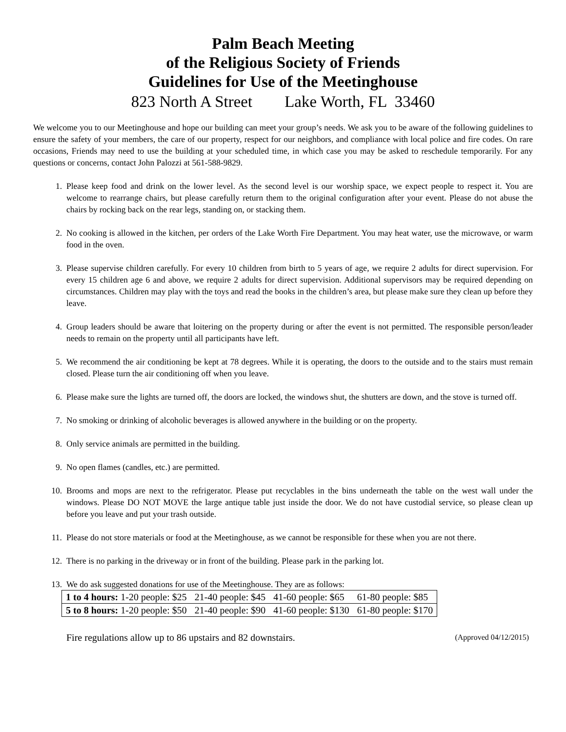Palm Beach Meeting
of the Religious Society of Friends
Guidelines for Use of the Meetinghouse
823 North A Street Lake Worth, FL 33460
We welcome you to our Meetinghouse and hope our building can meet your group’s needs. We ask you to be aware of the following guidelines to ensure the safety of your members, the care of our property, respect for our neighbors, and compliance with local police and fire codes. On rare occasions, Friends may need to use the building at your scheduled time, in which case you may be asked to reschedule temporarily. For any questions or concerns, contact John Palozzi at 561-588-9829.
1. Please keep food and drink on the lower level. As the second level is our worship space, we expect people to respect it. You are welcome to rearrange chairs, but please carefully return them to the original configuration after your event. Please do not abuse the chairs by rocking back on the rear legs, standing on, or stacking them.
2. No cooking is allowed in the kitchen, per orders of the Lake Worth Fire Department. You may heat water, use the microwave, or warm food in the oven.
3. Please supervise children carefully. For every 10 children from birth to 5 years of age, we require 2 adults for direct supervision. For every 15 children age 6 and above, we require 2 adults for direct supervision. Additional supervisors may be required depending on circumstances. Children may play with the toys and read the books in the children’s area, but please make sure they clean up before they leave.
4. Group leaders should be aware that loitering on the property during or after the event is not permitted. The responsible person/leader needs to remain on the property until all participants have left.
5. We recommend the air conditioning be kept at 78 degrees. While it is operating, the doors to the outside and to the stairs must remain closed. Please turn the air conditioning off when you leave.
6. Please make sure the lights are turned off, the doors are locked, the windows shut, the shutters are down, and the stove is turned off.
7. No smoking or drinking of alcoholic beverages is allowed anywhere in the building or on the property.
8. Only service animals are permitted in the building.
9. No open flames (candles, etc.) are permitted.
10. Brooms and mops are next to the refrigerator. Please put recyclables in the bins underneath the table on the west wall under the windows. Please DO NOT MOVE the large antique table just inside the door. We do not have custodial service, so please clean up before you leave and put your trash outside.
11. Please do not store materials or food at the Meetinghouse, as we cannot be responsible for these when you are not there.
12. There is no parking in the driveway or in front of the building. Please park in the parking lot.
13. We do ask suggested donations for use of the Meetinghouse. They are as follows:
| 1 to 4 hours: 1-20 people: $25 | 21-40 people: $45 | 41-60 people: $65 | 61-80 people: $85 |
| 5 to 8 hours: 1-20 people: $50 | 21-40 people: $90 | 41-60 people: $130 | 61-80 people: $170 |
Fire regulations allow up to 86 upstairs and 82 downstairs. (Approved 04/12/2015)